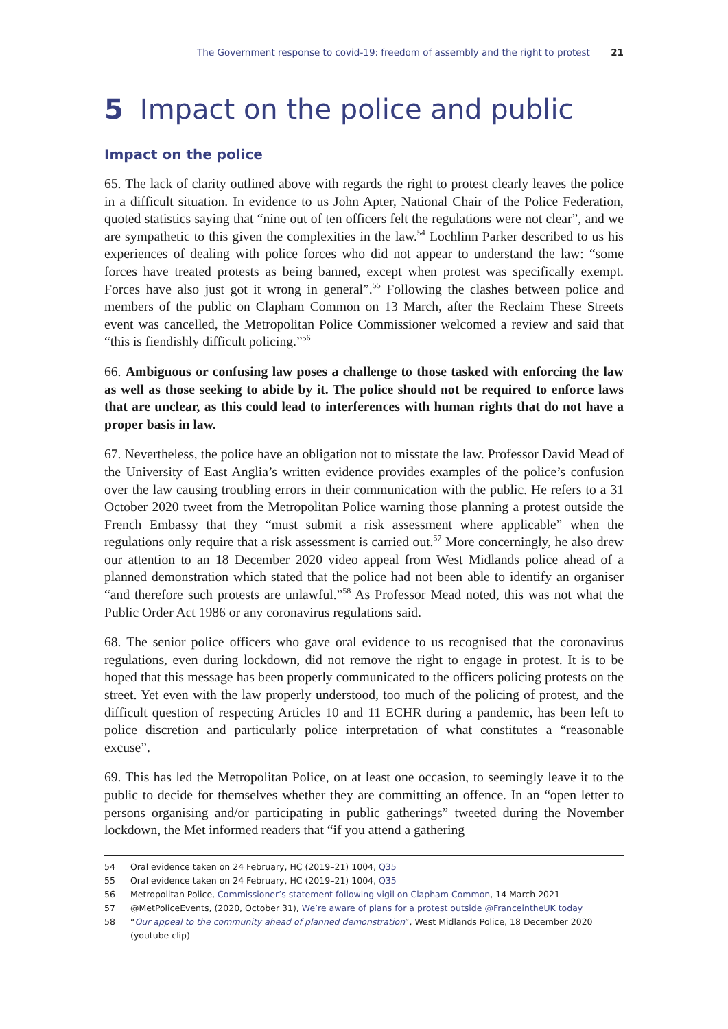The Government response to covid-19: freedom of assembly and the right to protest 21
5 Impact on the police and public
Impact on the police
65. The lack of clarity outlined above with regards the right to protest clearly leaves the police in a difficult situation. In evidence to us John Apter, National Chair of the Police Federation, quoted statistics saying that “nine out of ten officers felt the regulations were not clear”, and we are sympathetic to this given the complexities in the law.<sup>54</sup> Lochlinn Parker described to us his experiences of dealing with police forces who did not appear to understand the law: “some forces have treated protests as being banned, except when protest was specifically exempt. Forces have also just got it wrong in general”.<sup>55</sup> Following the clashes between police and members of the public on Clapham Common on 13 March, after the Reclaim These Streets event was cancelled, the Metropolitan Police Commissioner welcomed a review and said that “this is fiendishly difficult policing.”<sup>56</sup>
66. Ambiguous or confusing law poses a challenge to those tasked with enforcing the law as well as those seeking to abide by it. The police should not be required to enforce laws that are unclear, as this could lead to interferences with human rights that do not have a proper basis in law.
67. Nevertheless, the police have an obligation not to misstate the law. Professor David Mead of the University of East Anglia’s written evidence provides examples of the police’s confusion over the law causing troubling errors in their communication with the public. He refers to a 31 October 2020 tweet from the Metropolitan Police warning those planning a protest outside the French Embassy that they “must submit a risk assessment where applicable” when the regulations only require that a risk assessment is carried out.<sup>57</sup> More concerningly, he also drew our attention to an 18 December 2020 video appeal from West Midlands police ahead of a planned demonstration which stated that the police had not been able to identify an organiser “and therefore such protests are unlawful.”<sup>58</sup> As Professor Mead noted, this was not what the Public Order Act 1986 or any coronavirus regulations said.
68. The senior police officers who gave oral evidence to us recognised that the coronavirus regulations, even during lockdown, did not remove the right to engage in protest. It is to be hoped that this message has been properly communicated to the officers policing protests on the street. Yet even with the law properly understood, too much of the policing of protest, and the difficult question of respecting Articles 10 and 11 ECHR during a pandemic, has been left to police discretion and particularly police interpretation of what constitutes a “reasonable excuse”.
69. This has led the Metropolitan Police, on at least one occasion, to seemingly leave it to the public to decide for themselves whether they are committing an offence. In an “open letter to persons organising and/or participating in public gatherings” tweeted during the November lockdown, the Met informed readers that “if you attend a gathering
54 Oral evidence taken on 24 February, HC (2019–21) 1004, Q35
55 Oral evidence taken on 24 February, HC (2019–21) 1004, Q35
56 Metropolitan Police, Commissioner’s statement following vigil on Clapham Common, 14 March 2021
57 @MetPoliceEvents, (2020, October 31), We’re aware of plans for a protest outside @FranceintheUK today
58 “Our appeal to the community ahead of planned demonstration”, West Midlands Police, 18 December 2020 (youtube clip)